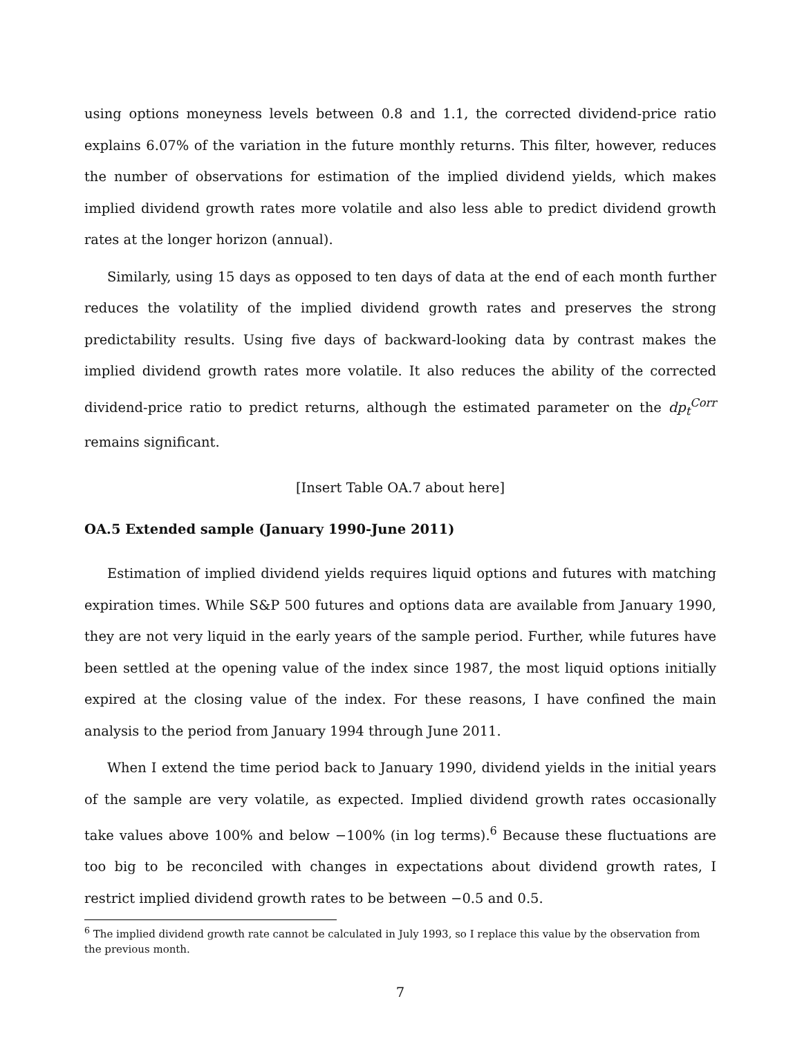using options moneyness levels between 0.8 and 1.1, the corrected dividend-price ratio explains 6.07% of the variation in the future monthly returns. This filter, however, reduces the number of observations for estimation of the implied dividend yields, which makes implied dividend growth rates more volatile and also less able to predict dividend growth rates at the longer horizon (annual).
Similarly, using 15 days as opposed to ten days of data at the end of each month further reduces the volatility of the implied dividend growth rates and preserves the strong predictability results. Using five days of backward-looking data by contrast makes the implied dividend growth rates more volatile. It also reduces the ability of the corrected dividend-price ratio to predict returns, although the estimated parameter on the dp<sub>t</sub><sup>Corr</sup> remains significant.
[Insert Table OA.7 about here]
OA.5 Extended sample (January 1990-June 2011)
Estimation of implied dividend yields requires liquid options and futures with matching expiration times. While S&P 500 futures and options data are available from January 1990, they are not very liquid in the early years of the sample period. Further, while futures have been settled at the opening value of the index since 1987, the most liquid options initially expired at the closing value of the index. For these reasons, I have confined the main analysis to the period from January 1994 through June 2011.
When I extend the time period back to January 1990, dividend yields in the initial years of the sample are very volatile, as expected. Implied dividend growth rates occasionally take values above 100% and below −100% (in log terms).<sup>6</sup> Because these fluctuations are too big to be reconciled with changes in expectations about dividend growth rates, I restrict implied dividend growth rates to be between −0.5 and 0.5.
<sup>6</sup> The implied dividend growth rate cannot be calculated in July 1993, so I replace this value by the observation from the previous month.
7